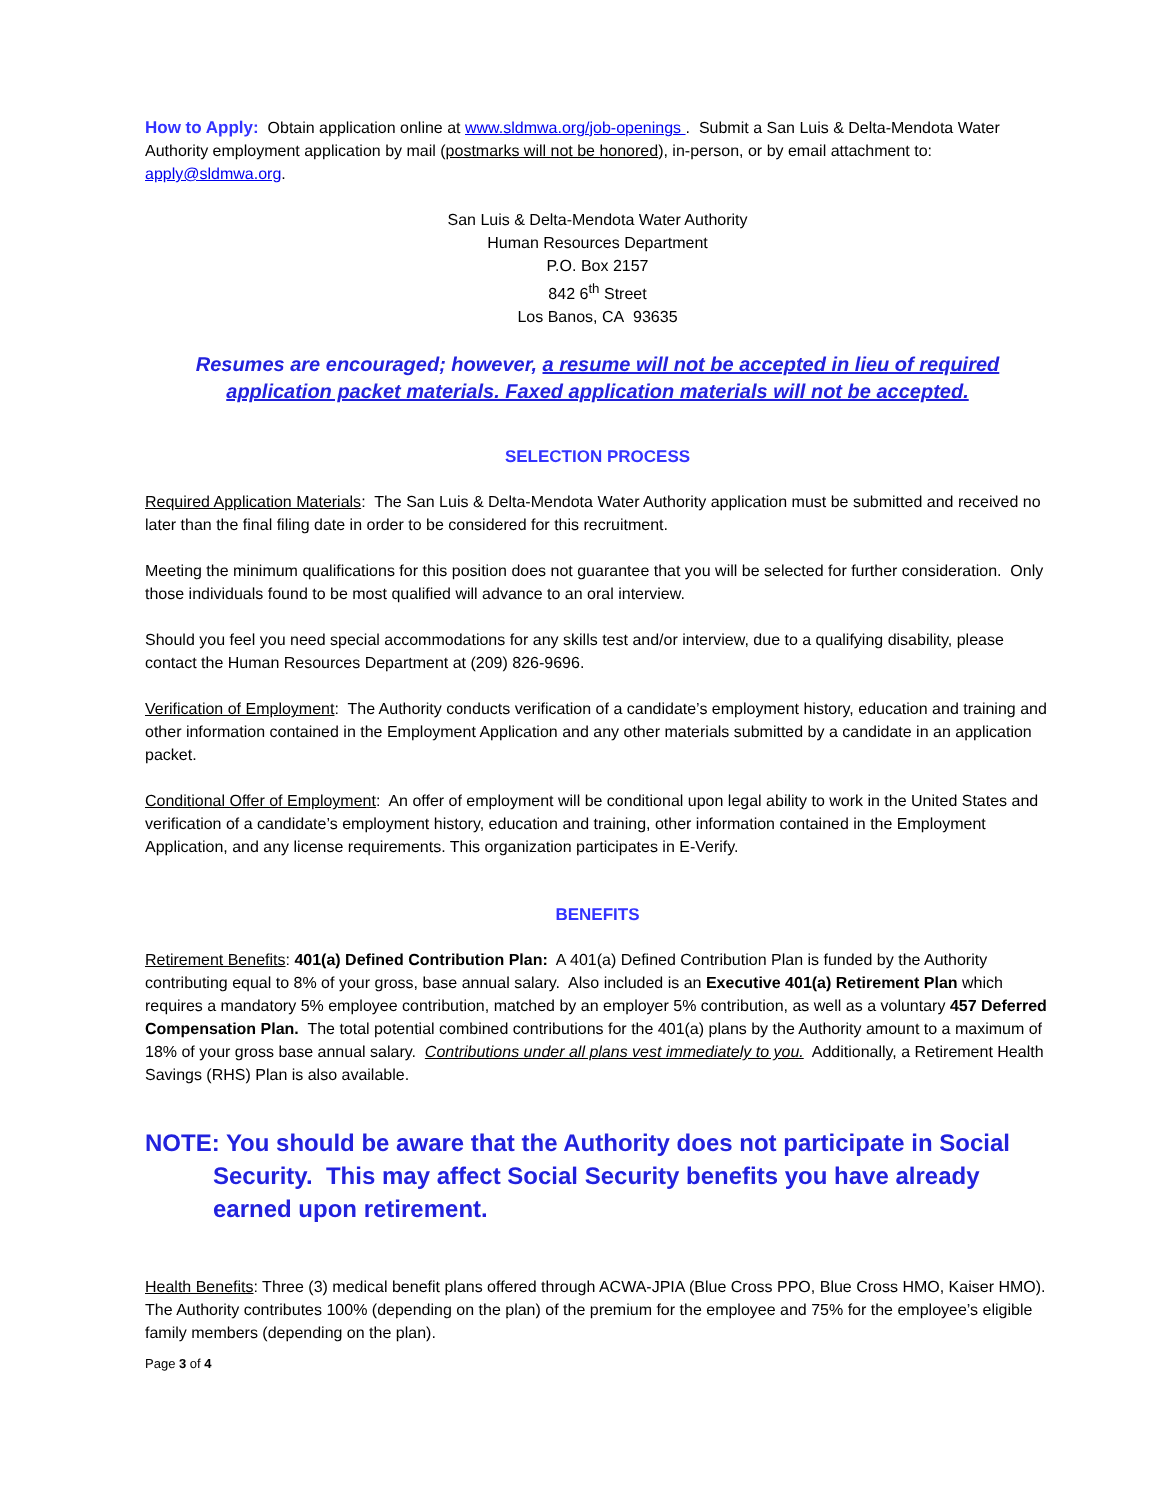How to Apply: Obtain application online at www.sldmwa.org/job-openings . Submit a San Luis & Delta-Mendota Water Authority employment application by mail (postmarks will not be honored), in-person, or by email attachment to: apply@sldmwa.org.
San Luis & Delta-Mendota Water Authority
Human Resources Department
P.O. Box 2157
842 6<sup>th</sup> Street
Los Banos, CA 93635
Resumes are encouraged; however, a resume will not be accepted in lieu of required application packet materials. Faxed application materials will not be accepted.
SELECTION PROCESS
Required Application Materials: The San Luis & Delta-Mendota Water Authority application must be submitted and received no later than the final filing date in order to be considered for this recruitment.
Meeting the minimum qualifications for this position does not guarantee that you will be selected for further consideration. Only those individuals found to be most qualified will advance to an oral interview.
Should you feel you need special accommodations for any skills test and/or interview, due to a qualifying disability, please contact the Human Resources Department at (209) 826-9696.
Verification of Employment: The Authority conducts verification of a candidate’s employment history, education and training and other information contained in the Employment Application and any other materials submitted by a candidate in an application packet.
Conditional Offer of Employment: An offer of employment will be conditional upon legal ability to work in the United States and verification of a candidate’s employment history, education and training, other information contained in the Employment Application, and any license requirements. This organization participates in E-Verify.
BENEFITS
Retirement Benefits: 401(a) Defined Contribution Plan: A 401(a) Defined Contribution Plan is funded by the Authority contributing equal to 8% of your gross, base annual salary. Also included is an Executive 401(a) Retirement Plan which requires a mandatory 5% employee contribution, matched by an employer 5% contribution, as well as a voluntary 457 Deferred Compensation Plan. The total potential combined contributions for the 401(a) plans by the Authority amount to a maximum of 18% of your gross base annual salary. Contributions under all plans vest immediately to you. Additionally, a Retirement Health Savings (RHS) Plan is also available.
NOTE: You should be aware that the Authority does not participate in Social Security. This may affect Social Security benefits you have already earned upon retirement.
Health Benefits: Three (3) medical benefit plans offered through ACWA-JPIA (Blue Cross PPO, Blue Cross HMO, Kaiser HMO). The Authority contributes 100% (depending on the plan) of the premium for the employee and 75% for the employee’s eligible family members (depending on the plan).
Page 3 of 4